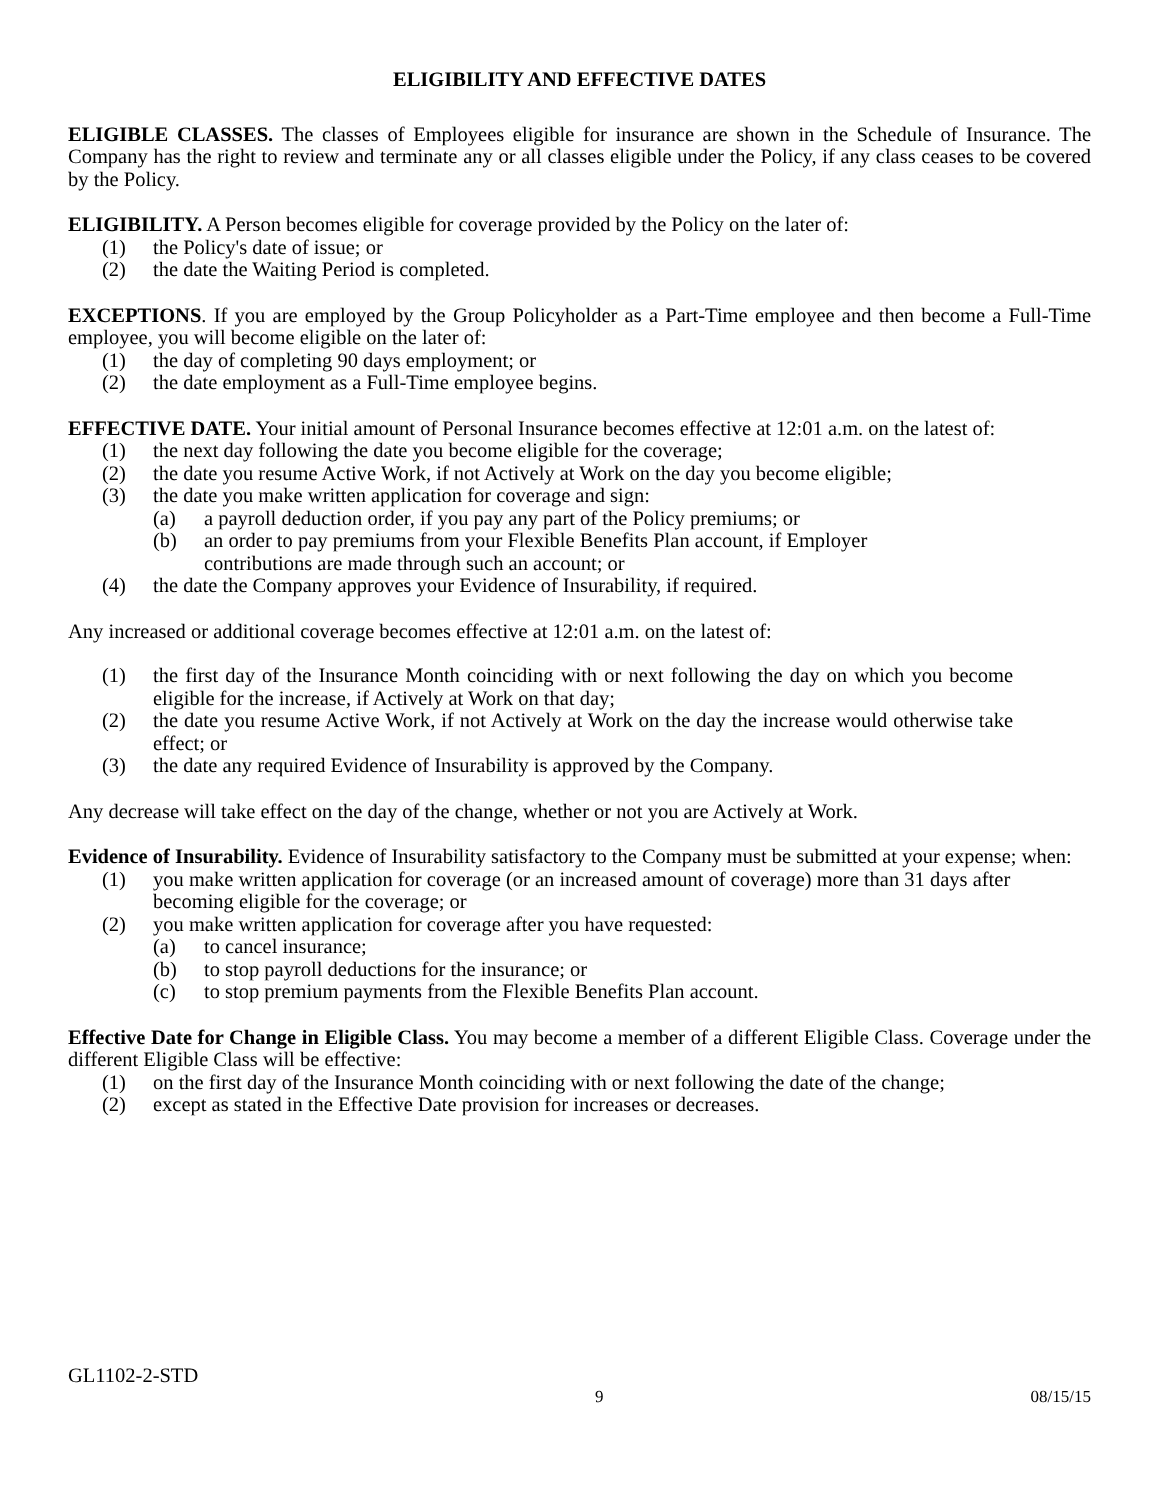ELIGIBILITY AND EFFECTIVE DATES
ELIGIBLE CLASSES. The classes of Employees eligible for insurance are shown in the Schedule of Insurance. The Company has the right to review and terminate any or all classes eligible under the Policy, if any class ceases to be covered by the Policy.
ELIGIBILITY. A Person becomes eligible for coverage provided by the Policy on the later of:
(1) the Policy's date of issue; or
(2) the date the Waiting Period is completed.
EXCEPTIONS. If you are employed by the Group Policyholder as a Part-Time employee and then become a Full-Time employee, you will become eligible on the later of:
(1) the day of completing 90 days employment; or
(2) the date employment as a Full-Time employee begins.
EFFECTIVE DATE. Your initial amount of Personal Insurance becomes effective at 12:01 a.m. on the latest of:
(1) the next day following the date you become eligible for the coverage;
(2) the date you resume Active Work, if not Actively at Work on the day you become eligible;
(3) the date you make written application for coverage and sign:
(a) a payroll deduction order, if you pay any part of the Policy premiums; or
(b) an order to pay premiums from your Flexible Benefits Plan account, if Employer contributions are made through such an account; or
(4) the date the Company approves your Evidence of Insurability, if required.
Any increased or additional coverage becomes effective at 12:01 a.m. on the latest of:
(1) the first day of the Insurance Month coinciding with or next following the day on which you become eligible for the increase, if Actively at Work on that day;
(2) the date you resume Active Work, if not Actively at Work on the day the increase would otherwise take effect; or
(3) the date any required Evidence of Insurability is approved by the Company.
Any decrease will take effect on the day of the change, whether or not you are Actively at Work.
Evidence of Insurability. Evidence of Insurability satisfactory to the Company must be submitted at your expense; when:
(1) you make written application for coverage (or an increased amount of coverage) more than 31 days after becoming eligible for the coverage; or
(2) you make written application for coverage after you have requested:
(a) to cancel insurance;
(b) to stop payroll deductions for the insurance; or
(c) to stop premium payments from the Flexible Benefits Plan account.
Effective Date for Change in Eligible Class. You may become a member of a different Eligible Class. Coverage under the different Eligible Class will be effective:
(1) on the first day of the Insurance Month coinciding with or next following the date of the change;
(2) except as stated in the Effective Date provision for increases or decreases.
GL1102-2-STD
9 08/15/15